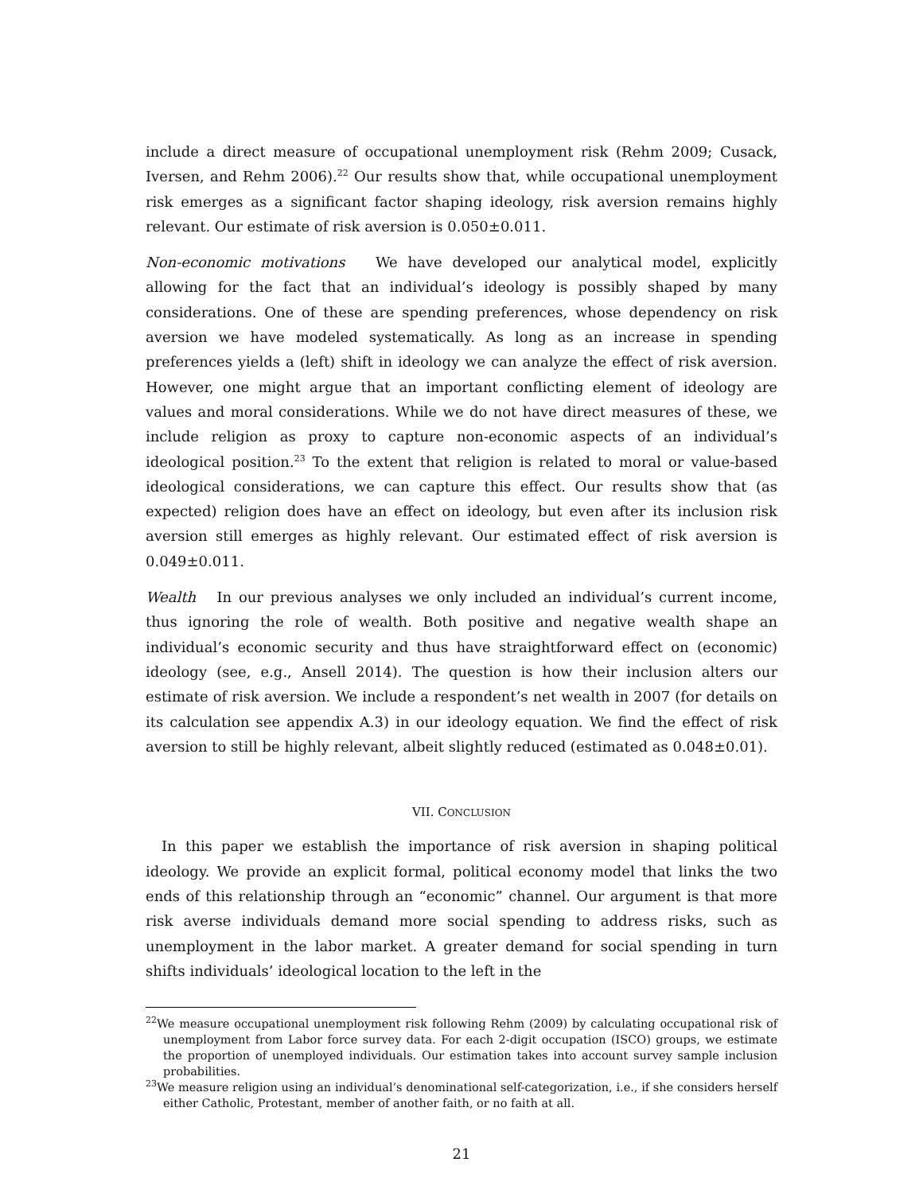include a direct measure of occupational unemployment risk (Rehm 2009; Cusack, Iversen, and Rehm 2006).<sup>22</sup> Our results show that, while occupational unemployment risk emerges as a significant factor shaping ideology, risk aversion remains highly relevant. Our estimate of risk aversion is 0.050±0.011.
Non-economic motivations We have developed our analytical model, explicitly allowing for the fact that an individual’s ideology is possibly shaped by many considerations. One of these are spending preferences, whose dependency on risk aversion we have modeled systematically. As long as an increase in spending preferences yields a (left) shift in ideology we can analyze the effect of risk aversion. However, one might argue that an important conflicting element of ideology are values and moral considerations. While we do not have direct measures of these, we include religion as proxy to capture non-economic aspects of an individual’s ideological position.<sup>23</sup> To the extent that religion is related to moral or value-based ideological considerations, we can capture this effect. Our results show that (as expected) religion does have an effect on ideology, but even after its inclusion risk aversion still emerges as highly relevant. Our estimated effect of risk aversion is 0.049±0.011.
Wealth In our previous analyses we only included an individual’s current income, thus ignoring the role of wealth. Both positive and negative wealth shape an individual’s economic security and thus have straightforward effect on (economic) ideology (see, e.g., Ansell 2014). The question is how their inclusion alters our estimate of risk aversion. We include a respondent’s net wealth in 2007 (for details on its calculation see appendix A.3) in our ideology equation. We find the effect of risk aversion to still be highly relevant, albeit slightly reduced (estimated as 0.048±0.01).
VII. CONCLUSION
In this paper we establish the importance of risk aversion in shaping political ideology. We provide an explicit formal, political economy model that links the two ends of this relationship through an “economic” channel. Our argument is that more risk averse individuals demand more social spending to address risks, such as unemployment in the labor market. A greater demand for social spending in turn shifts individuals’ ideological location to the left in the
<sup>22</sup> We measure occupational unemployment risk following Rehm (2009) by calculating occupational risk of unemployment from Labor force survey data. For each 2-digit occupation (ISCO) groups, we estimate the proportion of unemployed individuals. Our estimation takes into account survey sample inclusion probabilities.
<sup>23</sup> We measure religion using an individual’s denominational self-categorization, i.e., if she considers herself either Catholic, Protestant, member of another faith, or no faith at all.
21